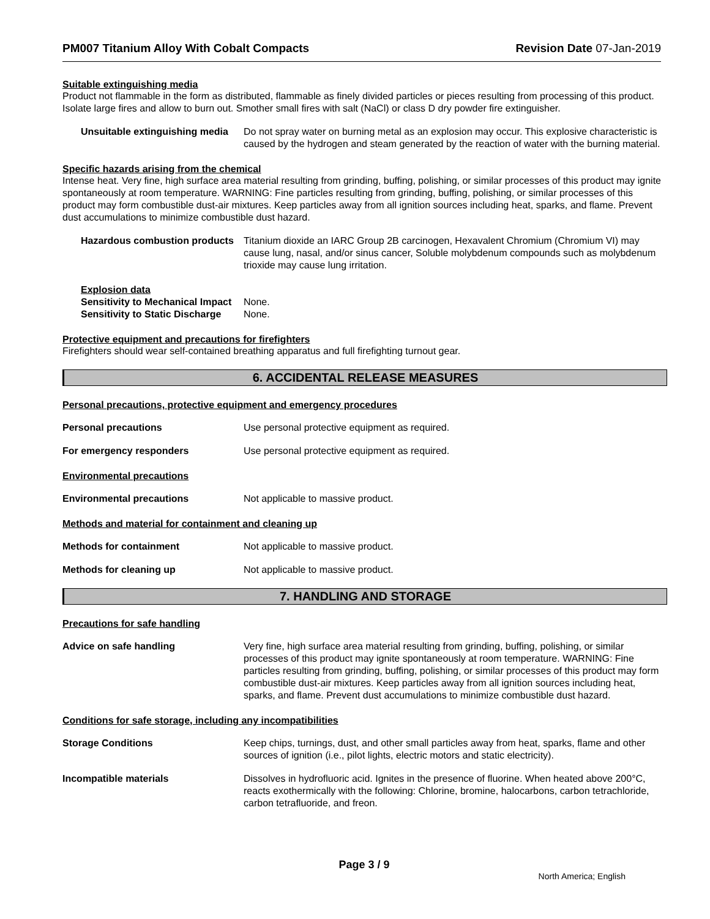PM007 Titanium Alloy With Cobalt Compacts Revision Date 07-Jan-2019
Suitable extinguishing media
Product not flammable in the form as distributed, flammable as finely divided particles or pieces resulting from processing of this product. Isolate large fires and allow to burn out. Smother small fires with salt (NaCl) or class D dry powder fire extinguisher.
Unsuitable extinguishing media
Do not spray water on burning metal as an explosion may occur. This explosive characteristic is caused by the hydrogen and steam generated by the reaction of water with the burning material.
Specific hazards arising from the chemical
Intense heat. Very fine, high surface area material resulting from grinding, buffing, polishing, or similar processes of this product may ignite spontaneously at room temperature. WARNING: Fine particles resulting from grinding, buffing, polishing, or similar processes of this product may form combustible dust-air mixtures. Keep particles away from all ignition sources including heat, sparks, and flame. Prevent dust accumulations to minimize combustible dust hazard.
Hazardous combustion products
Titanium dioxide an IARC Group 2B carcinogen, Hexavalent Chromium (Chromium VI) may cause lung, nasal, and/or sinus cancer, Soluble molybdenum compounds such as molybdenum trioxide may cause lung irritation.
Explosion data
Sensitivity to Mechanical Impact None.
Sensitivity to Static Discharge None.
Protective equipment and precautions for firefighters
Firefighters should wear self-contained breathing apparatus and full firefighting turnout gear.
6. ACCIDENTAL RELEASE MEASURES
Personal precautions, protective equipment and emergency procedures
Personal precautions Use personal protective equipment as required.
For emergency responders Use personal protective equipment as required.
Environmental precautions
Environmental precautions Not applicable to massive product.
Methods and material for containment and cleaning up
Methods for containment Not applicable to massive product.
Methods for cleaning up Not applicable to massive product.
7. HANDLING AND STORAGE
Precautions for safe handling
Advice on safe handling Very fine, high surface area material resulting from grinding, buffing, polishing, or similar processes of this product may ignite spontaneously at room temperature. WARNING: Fine particles resulting from grinding, buffing, polishing, or similar processes of this product may form combustible dust-air mixtures. Keep particles away from all ignition sources including heat, sparks, and flame. Prevent dust accumulations to minimize combustible dust hazard.
Conditions for safe storage, including any incompatibilities
Storage Conditions Keep chips, turnings, dust, and other small particles away from heat, sparks, flame and other sources of ignition (i.e., pilot lights, electric motors and static electricity).
Incompatible materials Dissolves in hydrofluoric acid. Ignites in the presence of fluorine. When heated above 200°C, reacts exothermically with the following: Chlorine, bromine, halocarbons, carbon tetrachloride, carbon tetrafluoride, and freon.
Page 3 / 9
North America; English